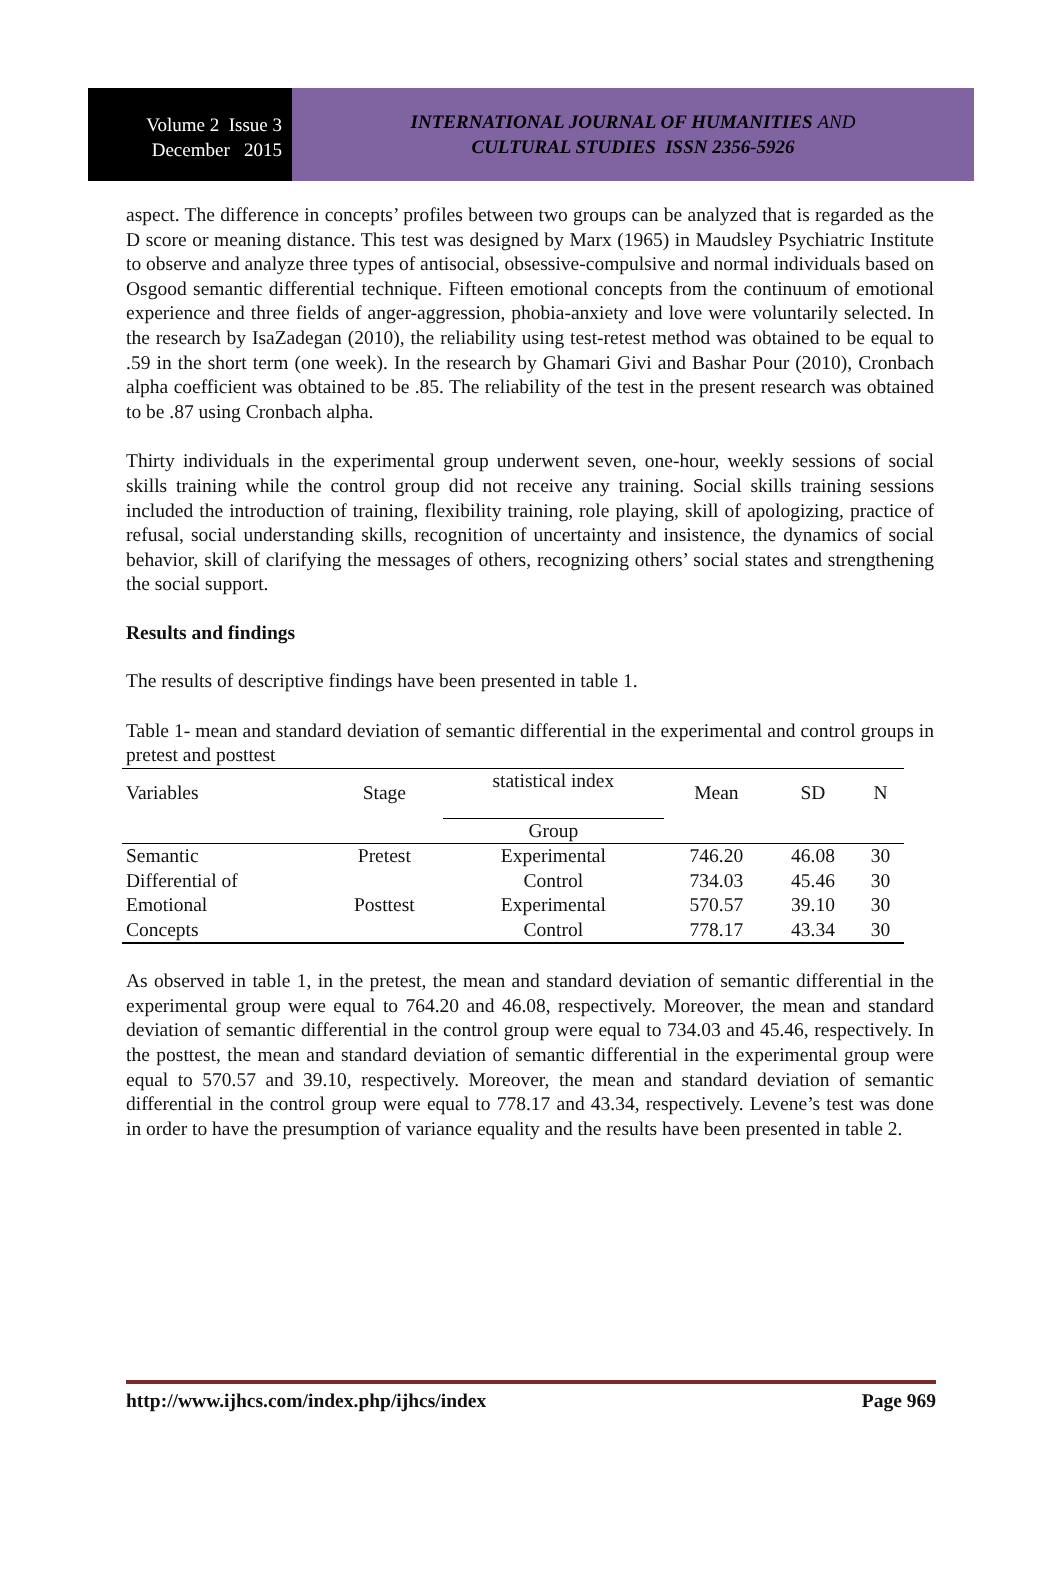Volume 2 Issue 3
December 2015
INTERNATIONAL JOURNAL OF HUMANITIES AND
CULTURAL STUDIES ISSN 2356-5926
aspect. The difference in concepts’ profiles between two groups can be analyzed that is regarded as the D score or meaning distance. This test was designed by Marx (1965) in Maudsley Psychiatric Institute to observe and analyze three types of antisocial, obsessive-compulsive and normal individuals based on Osgood semantic differential technique. Fifteen emotional concepts from the continuum of emotional experience and three fields of anger-aggression, phobia-anxiety and love were voluntarily selected. In the research by IsaZadegan (2010), the reliability using test-retest method was obtained to be equal to .59 in the short term (one week). In the research by Ghamari Givi and Bashar Pour (2010), Cronbach alpha coefficient was obtained to be .85. The reliability of the test in the present research was obtained to be .87 using Cronbach alpha.
Thirty individuals in the experimental group underwent seven, one-hour, weekly sessions of social skills training while the control group did not receive any training. Social skills training sessions included the introduction of training, flexibility training, role playing, skill of apologizing, practice of refusal, social understanding skills, recognition of uncertainty and insistence, the dynamics of social behavior, skill of clarifying the messages of others, recognizing others’ social states and strengthening the social support.
Results and findings
The results of descriptive findings have been presented in table 1.
Table 1- mean and standard deviation of semantic differential in the experimental and control groups in pretest and posttest
| Variables | Stage | statistical index | Mean | SD | N |
| --- | --- | --- | --- | --- | --- |
| | | Group | | | |
| Semantic | Pretest | Experimental | 746.20 | 46.08 | 30 |
| Differential of | | Control | 734.03 | 45.46 | 30 |
| Emotional | Posttest | Experimental | 570.57 | 39.10 | 30 |
| Concepts | | Control | 778.17 | 43.34 | 30 |
As observed in table 1, in the pretest, the mean and standard deviation of semantic differential in the experimental group were equal to 764.20 and 46.08, respectively. Moreover, the mean and standard deviation of semantic differential in the control group were equal to 734.03 and 45.46, respectively. In the posttest, the mean and standard deviation of semantic differential in the experimental group were equal to 570.57 and 39.10, respectively. Moreover, the mean and standard deviation of semantic differential in the control group were equal to 778.17 and 43.34, respectively. Levene’s test was done in order to have the presumption of variance equality and the results have been presented in table 2.
http://www.ijhcs.com/index.php/ijhcs/index Page 969